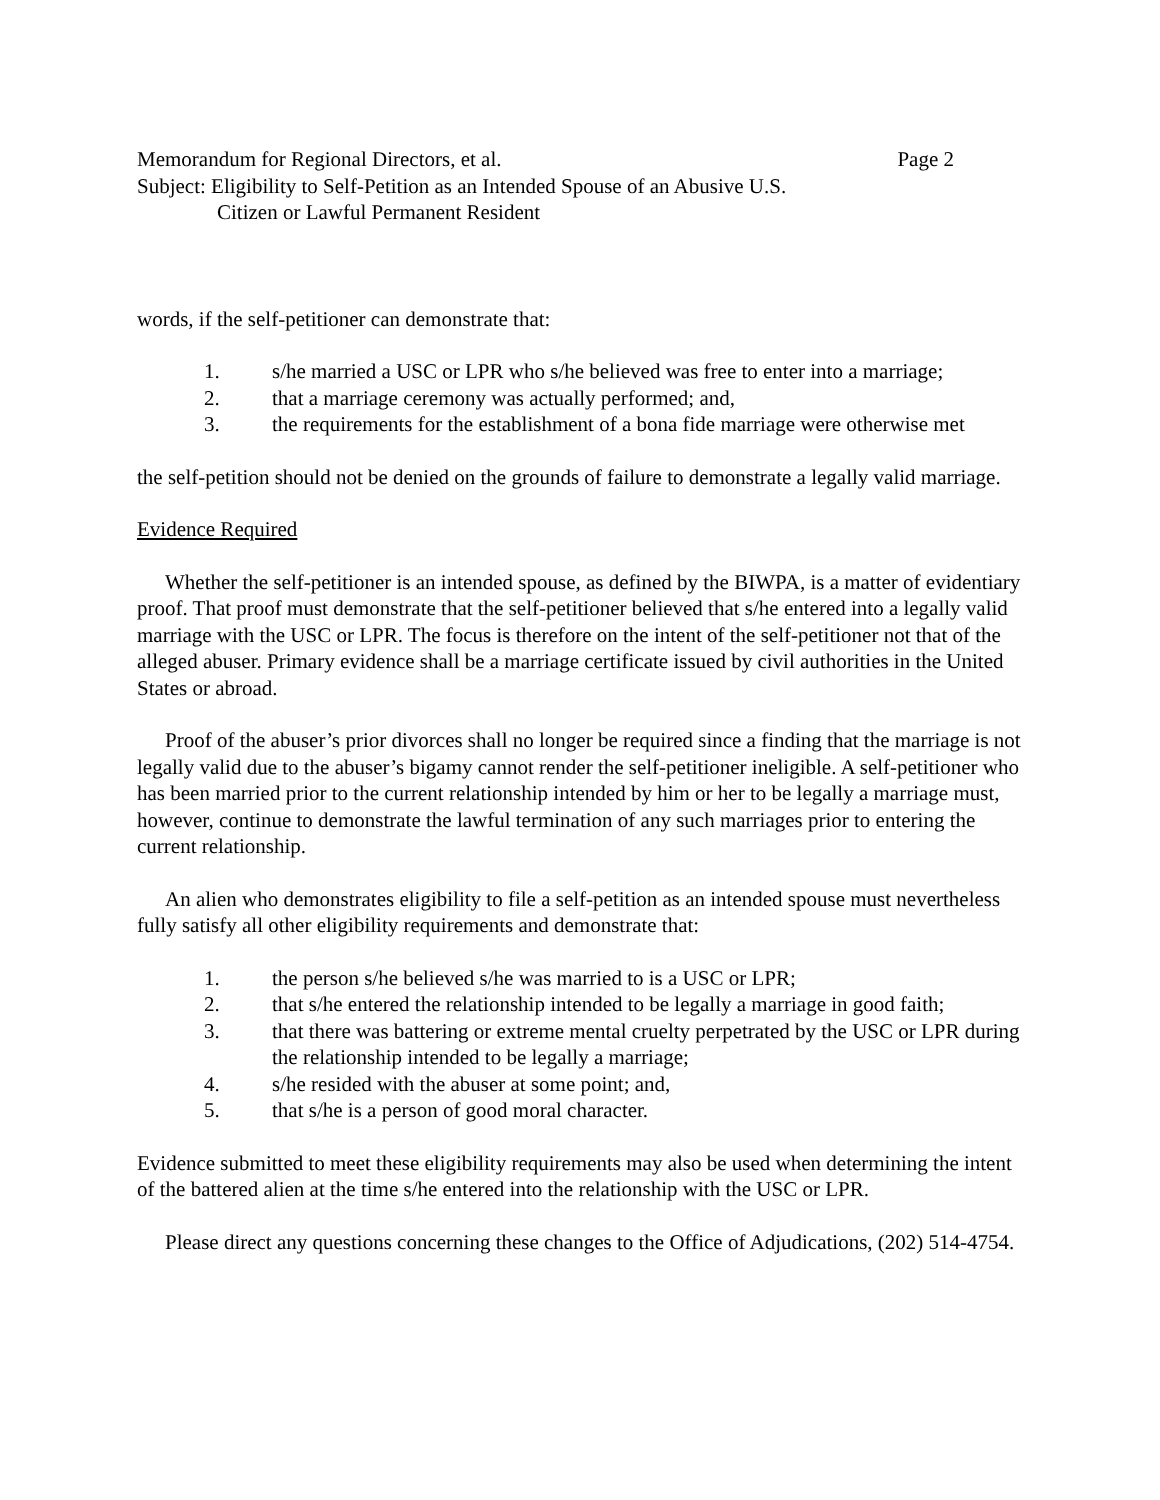Memorandum for Regional Directors, et al. Page 2
Subject: Eligibility to Self-Petition as an Intended Spouse of an Abusive U.S.
Citizen or Lawful Permanent Resident
words, if the self-petitioner can demonstrate that:
1. s/he married a USC or LPR who s/he believed was free to enter into a marriage;
2. that a marriage ceremony was actually performed; and,
3. the requirements for the establishment of a bona fide marriage were otherwise met
the self-petition should not be denied on the grounds of failure to demonstrate a legally valid marriage.
Evidence Required
Whether the self-petitioner is an intended spouse, as defined by the BIWPA, is a matter of evidentiary proof. That proof must demonstrate that the self-petitioner believed that s/he entered into a legally valid marriage with the USC or LPR. The focus is therefore on the intent of the self-petitioner not that of the alleged abuser. Primary evidence shall be a marriage certificate issued by civil authorities in the United States or abroad.
Proof of the abuser’s prior divorces shall no longer be required since a finding that the marriage is not legally valid due to the abuser’s bigamy cannot render the self-petitioner ineligible. A self-petitioner who has been married prior to the current relationship intended by him or her to be legally a marriage must, however, continue to demonstrate the lawful termination of any such marriages prior to entering the current relationship.
An alien who demonstrates eligibility to file a self-petition as an intended spouse must nevertheless fully satisfy all other eligibility requirements and demonstrate that:
1. the person s/he believed s/he was married to is a USC or LPR;
2. that s/he entered the relationship intended to be legally a marriage in good faith;
3. that there was battering or extreme mental cruelty perpetrated by the USC or LPR during the relationship intended to be legally a marriage;
4. s/he resided with the abuser at some point; and,
5. that s/he is a person of good moral character.
Evidence submitted to meet these eligibility requirements may also be used when determining the intent of the battered alien at the time s/he entered into the relationship with the USC or LPR.
Please direct any questions concerning these changes to the Office of Adjudications, (202) 514-4754.